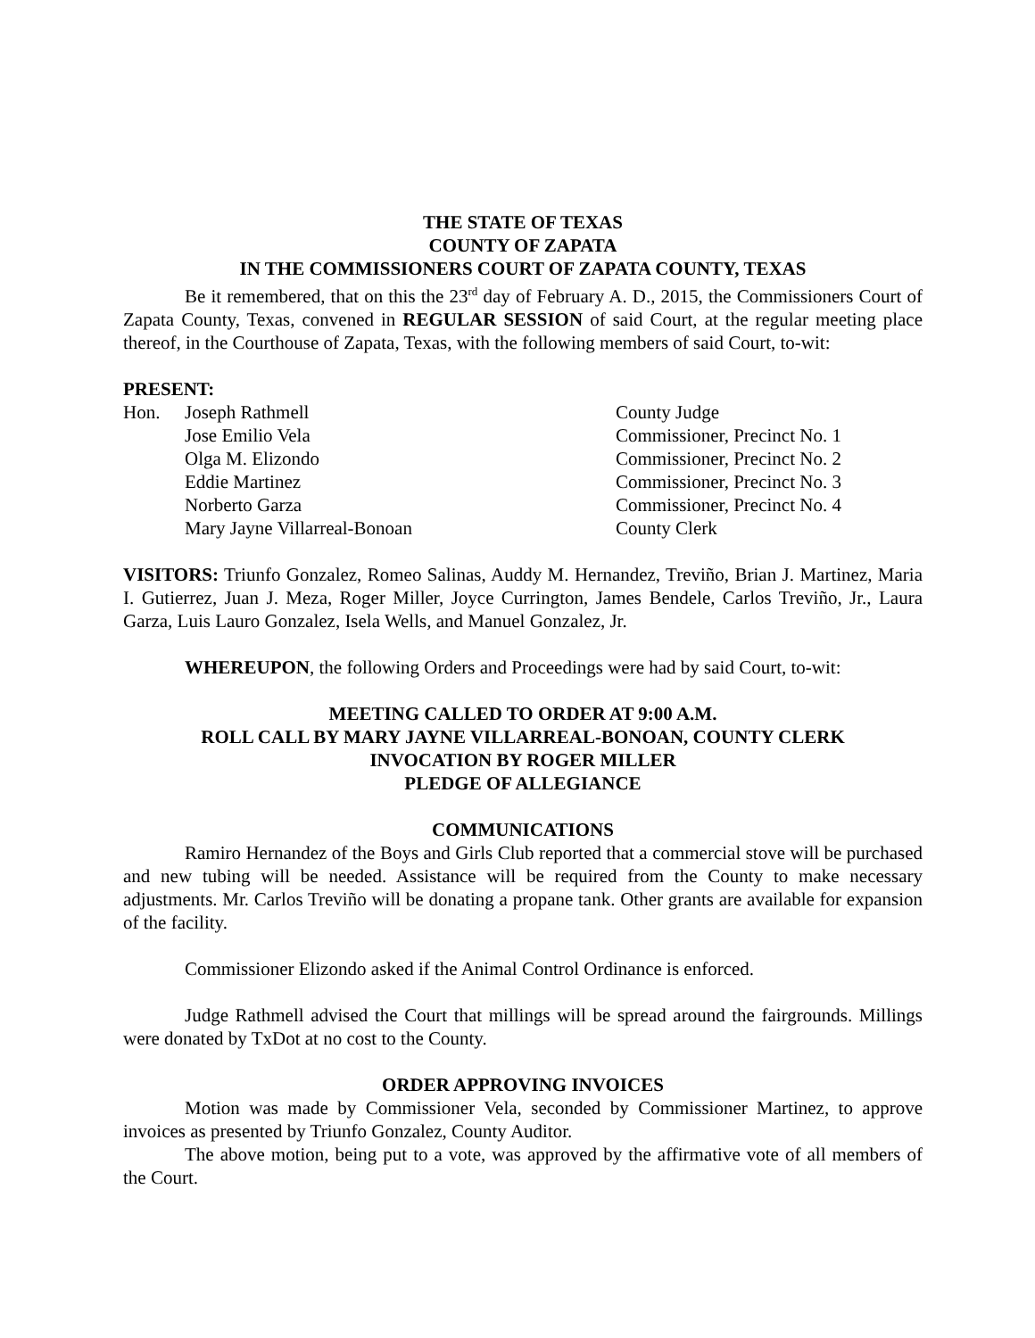THE STATE OF TEXAS
COUNTY OF ZAPATA
IN THE COMMISSIONERS COURT OF ZAPATA COUNTY, TEXAS
Be it remembered, that on this the 23<sup>rd</sup> day of February A. D., 2015, the Commissioners Court of Zapata County, Texas, convened in REGULAR SESSION of said Court, at the regular meeting place thereof, in the Courthouse of Zapata, Texas, with the following members of said Court, to-wit:
PRESENT:
| Hon. | Joseph Rathmell | County Judge |
| | Jose Emilio Vela | Commissioner, Precinct No. 1 |
| | Olga M. Elizondo | Commissioner, Precinct No. 2 |
| | Eddie Martinez | Commissioner, Precinct No. 3 |
| | Norberto Garza | Commissioner, Precinct No. 4 |
| | Mary Jayne Villarreal-Bonoan | County Clerk |
VISITORS: Triunfo Gonzalez, Romeo Salinas, Auddy M. Hernandez, Treviño, Brian J. Martinez, Maria I. Gutierrez, Juan J. Meza, Roger Miller, Joyce Currington, James Bendele, Carlos Treviño, Jr., Laura Garza, Luis Lauro Gonzalez, Isela Wells, and Manuel Gonzalez, Jr.
WHEREUPON, the following Orders and Proceedings were had by said Court, to-wit:
MEETING CALLED TO ORDER AT 9:00 A.M.
ROLL CALL BY MARY JAYNE VILLARREAL-BONOAN, COUNTY CLERK
INVOCATION BY ROGER MILLER
PLEDGE OF ALLEGIANCE
COMMUNICATIONS
Ramiro Hernandez of the Boys and Girls Club reported that a commercial stove will be purchased and new tubing will be needed. Assistance will be required from the County to make necessary adjustments. Mr. Carlos Treviño will be donating a propane tank. Other grants are available for expansion of the facility.
Commissioner Elizondo asked if the Animal Control Ordinance is enforced.
Judge Rathmell advised the Court that millings will be spread around the fairgrounds. Millings were donated by TxDot at no cost to the County.
ORDER APPROVING INVOICES
Motion was made by Commissioner Vela, seconded by Commissioner Martinez, to approve invoices as presented by Triunfo Gonzalez, County Auditor.
The above motion, being put to a vote, was approved by the affirmative vote of all members of the Court.